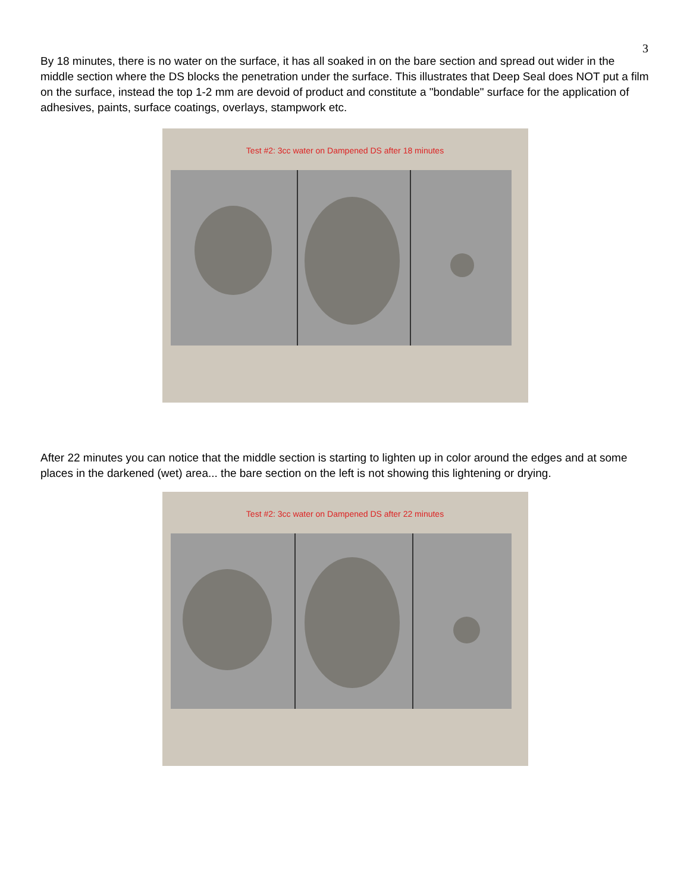3
By 18 minutes, there is no water on the surface, it has all soaked in on the bare section and spread out wider in the middle section where the DS blocks the penetration under the surface. This illustrates that Deep Seal does NOT put a film on the surface, instead the top 1-2 mm are devoid of product and constitute a "bondable" surface for the application of adhesives, paints, surface coatings, overlays, stampwork etc.
Test #2: 3cc water on Dampened DS after 18 minutes
After 22 minutes you can notice that the middle section is starting to lighten up in color around the edges and at some places in the darkened (wet) area... the bare section on the left is not showing this lightening or drying.
Test #2: 3cc water on Dampened DS after 22 minutes